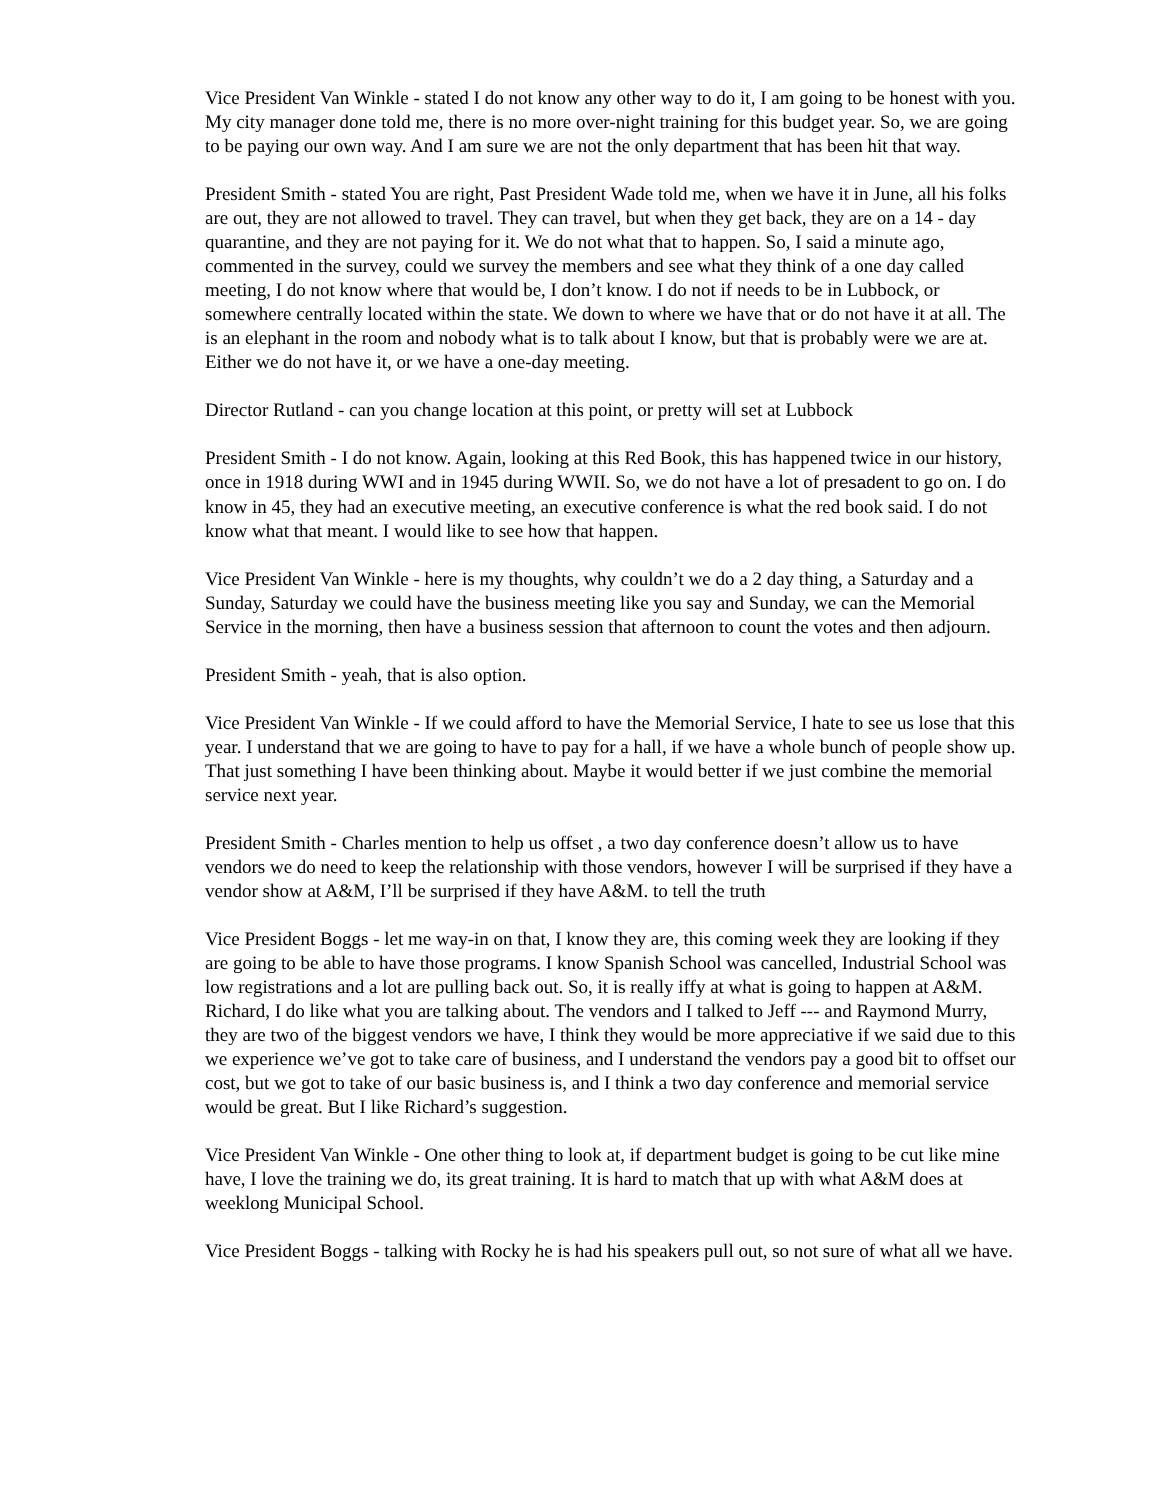Vice President Van Winkle - stated I do not know any other way to do it, I am going to be honest with you. My city manager done told me, there is no more over-night training for this budget year. So, we are going to be paying our own way. And I am sure we are not the only department that has been hit that way.
President Smith - stated You are right, Past President Wade told me, when we have it in June, all his folks are out, they are not allowed to travel. They can travel, but when they get back, they are on a 14 - day quarantine, and they are not paying for it. We do not what that to happen. So, I said a minute ago, commented in the survey, could we survey the members and see what they think of a one day called meeting, I do not know where that would be, I don’t know. I do not if needs to be in Lubbock, or somewhere centrally located within the state. We down to where we have that or do not have it at all. The is an elephant in the room and nobody what is to talk about I know, but that is probably were we are at. Either we do not have it, or we have a one-day meeting.
Director Rutland - can you change location at this point, or pretty will set at Lubbock
President Smith - I do not know. Again, looking at this Red Book, this has happened twice in our history, once in 1918 during WWI and in 1945 during WWII. So, we do not have a lot of presadent to go on. I do know in 45, they had an executive meeting, an executive conference is what the red book said. I do not know what that meant. I would like to see how that happen.
Vice President Van Winkle - here is my thoughts, why couldn’t we do a 2 day thing, a Saturday and a Sunday, Saturday we could have the business meeting like you say and Sunday, we can the Memorial Service in the morning, then have a business session that afternoon to count the votes and then adjourn.
President Smith - yeah, that is also option.
Vice President Van Winkle - If we could afford to have the Memorial Service, I hate to see us lose that this year. I understand that we are going to have to pay for a hall, if we have a whole bunch of people show up. That just something I have been thinking about. Maybe it would better if we just combine the memorial service next year.
President Smith - Charles mention to help us offset , a two day conference doesn’t allow us to have vendors we do need to keep the relationship with those vendors, however I will be surprised if they have a vendor show at A&M, I’ll be surprised if they have A&M. to tell the truth
Vice President Boggs - let me way-in on that, I know they are, this coming week they are looking if they are going to be able to have those programs. I know Spanish School was cancelled, Industrial School was low registrations and a lot are pulling back out. So, it is really iffy at what is going to happen at A&M. Richard, I do like what you are talking about. The vendors and I talked to Jeff --- and Raymond Murry, they are two of the biggest vendors we have, I think they would be more appreciative if we said due to this we experience we’ve got to take care of business, and I understand the vendors pay a good bit to offset our cost, but we got to take of our basic business is, and I think a two day conference and memorial service would be great. But I like Richard’s suggestion.
Vice President Van Winkle - One other thing to look at, if department budget is going to be cut like mine have, I love the training we do, its great training. It is hard to match that up with what A&M does at weeklong Municipal School.
Vice President Boggs - talking with Rocky he is had his speakers pull out, so not sure of what all we have.